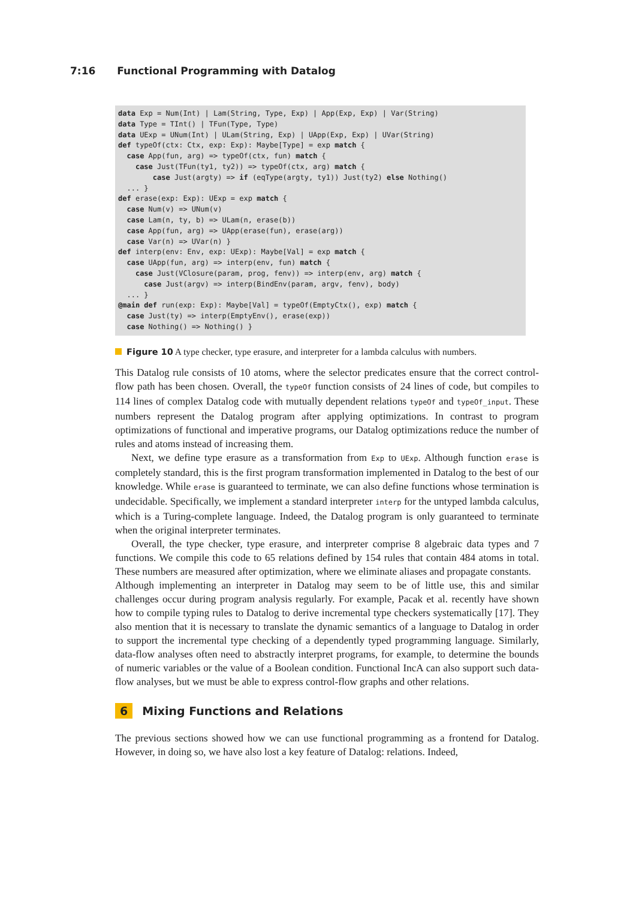7:16 Functional Programming with Datalog
data Exp = Num(Int) | Lam(String, Type, Exp) | App(Exp, Exp) | Var(String) data Type = TInt() | TFun(Type, Type) data UExp = UNum(Int) | ULam(String, Exp) | UApp(Exp, Exp) | UVar(String) def typeOf(ctx: Ctx, exp: Exp): Maybe[Type] = exp match { case App(fun, arg) => typeOf(ctx, fun) match { case Just(TFun(ty1, ty2)) => typeOf(ctx, arg) match { case Just(argty) => if (eqType(argty, ty1)) Just(ty2) else Nothing() ... } def erase(exp: Exp): UExp = exp match { case Num(v) => UNum(v) case Lam(n, ty, b) => ULam(n, erase(b)) case App(fun, arg) => UApp(erase(fun), erase(arg)) case Var(n) => UVar(n) } def interp(env: Env, exp: UExp): Maybe[Val] = exp match { case UApp(fun, arg) => interp(env, fun) match { case Just(VClosure(param, prog, fenv)) => interp(env, arg) match { case Just(argv) => interp(BindEnv(param, argv, fenv), body) ... } @main def run(exp: Exp): Maybe[Val] = typeOf(EmptyCtx(), exp) match { case Just(ty) => interp(EmptyEnv(), erase(exp)) case Nothing() => Nothing() }
Figure 10 A type checker, type erasure, and interpreter for a lambda calculus with numbers.
This Datalog rule consists of 10 atoms, where the selector predicates ensure that the correct control-flow path has been chosen. Overall, the typeOf function consists of 24 lines of code, but compiles to 114 lines of complex Datalog code with mutually dependent relations typeOf and typeOf_input. These numbers represent the Datalog program after applying optimizations. In contrast to program optimizations of functional and imperative programs, our Datalog optimizations reduce the number of rules and atoms instead of increasing them.
Next, we define type erasure as a transformation from Exp to UExp. Although function erase is completely standard, this is the first program transformation implemented in Datalog to the best of our knowledge. While erase is guaranteed to terminate, we can also define functions whose termination is undecidable. Specifically, we implement a standard interpreter interp for the untyped lambda calculus, which is a Turing-complete language. Indeed, the Datalog program is only guaranteed to terminate when the original interpreter terminates.
Overall, the type checker, type erasure, and interpreter comprise 8 algebraic data types and 7 functions. We compile this code to 65 relations defined by 154 rules that contain 484 atoms in total. These numbers are measured after optimization, where we eliminate aliases and propagate constants.
Although implementing an interpreter in Datalog may seem to be of little use, this and similar challenges occur during program analysis regularly. For example, Pacak et al. recently have shown how to compile typing rules to Datalog to derive incremental type checkers systematically [17]. They also mention that it is necessary to translate the dynamic semantics of a language to Datalog in order to support the incremental type checking of a dependently typed programming language. Similarly, data-flow analyses often need to abstractly interpret programs, for example, to determine the bounds of numeric variables or the value of a Boolean condition. Functional IncA can also support such data-flow analyses, but we must be able to express control-flow graphs and other relations.
6 Mixing Functions and Relations
The previous sections showed how we can use functional programming as a frontend for Datalog. However, in doing so, we have also lost a key feature of Datalog: relations. Indeed,